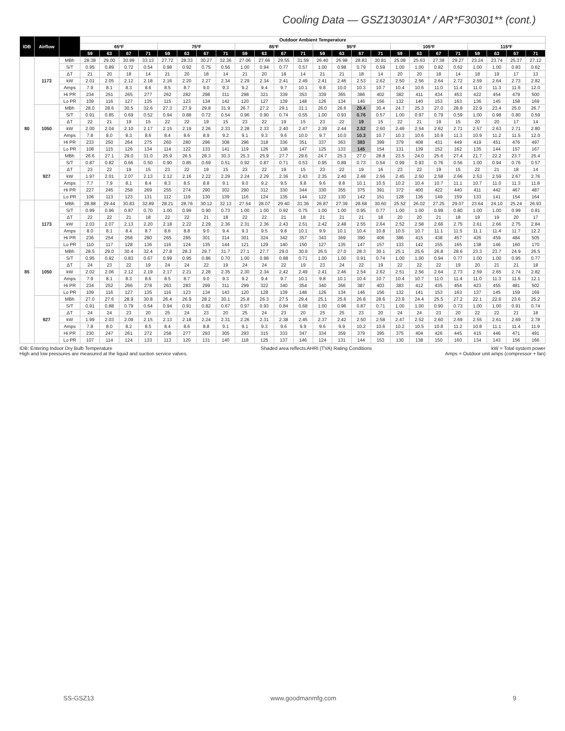Cooling Data — GSZ130301A* / AR*F30301** (cont.)
| IDB | Airflow | | Outdoor Ambient Temperature | | | | | | | | | | | | | | | | | | | | | | | |
| --- | --- | --- | --- | --- | --- | --- | --- | --- | --- | --- | --- | --- | --- | --- | --- | --- | --- | --- | --- | --- | --- | --- | --- | --- | --- | --- |
| | | | 65ºF | | | | 75ºF | | | | 85ºF | | | | 95ºF | | | | 105ºF | | | | 115ºF | | | |
| | | | 59 | 63 | 67 | 71 | 59 | 63 | 67 | 71 | 59 | 63 | 67 | 71 | 59 | 63 | 67 | 71 | 59 | 63 | 67 | 71 | 59 | 63 | 67 | 71 |
| 80 | 1173 | MBh | 28.38 | 29.00 | 30.99 | 33.13 | 27.72 | 28.33 | 30.27 | 32.36 | 27.06 | 27.66 | 29.55 | 31.59 | 26.40 | 26.98 | 28.83 | 30.81 | 25.08 | 25.63 | 27.38 | 29.27 | 23.24 | 23.74 | 25.37 | 27.12 |
| | | S/T | 0.95 | 0.89 | 0.72 | 0.54 | 0.98 | 0.92 | 0.75 | 0.56 | 1.00 | 0.94 | 0.77 | 0.57 | 1.00 | 0.98 | 0.79 | 0.59 | 1.00 | 1.00 | 0.82 | 0.62 | 1.00 | 1.00 | 0.83 | 0.62 |
| | | ΔT | 21 | 20 | 18 | 14 | 21 | 20 | 18 | 14 | 21 | 20 | 18 | 14 | 21 | 21 | 18 | 14 | 20 | 20 | 18 | 14 | 18 | 19 | 17 | 13 |
| | | kW | 2.01 | 2.05 | 2.12 | 2.18 | 2.16 | 2.20 | 2.27 | 2.34 | 2.29 | 2.34 | 2.41 | 2.49 | 2.41 | 2.46 | 2.53 | 2.62 | 2.50 | 2.56 | 2.64 | 2.72 | 2.59 | 2.64 | 2.73 | 2.82 |
| | | Amps | 7.9 | 8.1 | 8.3 | 8.6 | 8.5 | 8.7 | 9.0 | 9.3 | 9.2 | 9.4 | 9.7 | 10.1 | 9.8 | 10.0 | 10.3 | 10.7 | 10.4 | 10.6 | 11.0 | 11.4 | 11.0 | 11.3 | 11.6 | 12.0 |
| | | Hi PR | 234 | 251 | 265 | 277 | 262 | 282 | 298 | 311 | 298 | 321 | 339 | 353 | 339 | 365 | 386 | 402 | 382 | 411 | 434 | 453 | 422 | 454 | 479 | 500 |
| | | Lo PR | 109 | 116 | 127 | 135 | 115 | 123 | 134 | 142 | 120 | 127 | 139 | 148 | 126 | 134 | 146 | 156 | 132 | 140 | 153 | 163 | 136 | 145 | 158 | 169 |
| | 1050 | MBh | 28.0 | 28.6 | 30.5 | 32.6 | 27.3 | 27.9 | 29.8 | 31.9 | 26.7 | 27.2 | 29.1 | 31.1 | 26.0 | 26.6 | 28.4 | 30.4 | 24.7 | 25.3 | 27.0 | 28.8 | 22.9 | 23.4 | 25.0 | 26.7 |
| | | S/T | 0.91 | 0.85 | 0.69 | 0.52 | 0.94 | 0.88 | 0.72 | 0.54 | 0.96 | 0.90 | 0.74 | 0.55 | 1.00 | 0.93 | 0.76 | 0.57 | 1.00 | 0.97 | 0.79 | 0.59 | 1.00 | 0.98 | 0.80 | 0.59 |
| | | ΔT | 22 | 21 | 19 | 15 | 22 | 22 | 19 | 15 | 23 | 22 | 19 | 15 | 23 | 22 | 19 | 15 | 22 | 21 | 19 | 15 | 20 | 20 | 17 | 14 |
| | | kW | 2.00 | 2.04 | 2.10 | 2.17 | 2.15 | 2.19 | 2.26 | 2.33 | 2.28 | 2.33 | 2.40 | 2.47 | 2.39 | 2.44 | 2.52 | 2.60 | 2.49 | 2.54 | 2.62 | 2.71 | 2.57 | 2.63 | 2.71 | 2.80 |
| | | Amps | 7.8 | 8.0 | 8.3 | 8.6 | 8.4 | 8.6 | 8.9 | 9.2 | 9.1 | 9.3 | 9.6 | 10.0 | 9.7 | 10.0 | 10.3 | 10.7 | 10.3 | 10.6 | 10.9 | 11.3 | 10.9 | 11.2 | 11.5 | 12.0 |
| | | Hi PR | 233 | 250 | 264 | 275 | 260 | 280 | 296 | 308 | 296 | 318 | 336 | 351 | 337 | 363 | 383 | 399 | 379 | 408 | 431 | 449 | 419 | 451 | 476 | 497 |
| | | Lo PR | 108 | 115 | 126 | 134 | 114 | 122 | 133 | 141 | 119 | 126 | 138 | 147 | 125 | 133 | 145 | 154 | 131 | 139 | 152 | 162 | 135 | 144 | 157 | 167 |
| | 927 | MBh | 26.6 | 27.1 | 29.0 | 31.0 | 25.9 | 26.5 | 28.3 | 30.3 | 25.3 | 25.9 | 27.7 | 29.6 | 24.7 | 25.3 | 27.0 | 28.8 | 23.5 | 24.0 | 25.6 | 27.4 | 21.7 | 22.2 | 23.7 | 25.4 |
| | | S/T | 0.87 | 0.82 | 0.66 | 0.50 | 0.90 | 0.85 | 0.69 | 0.51 | 0.92 | 0.87 | 0.71 | 0.53 | 0.95 | 0.89 | 0.73 | 0.54 | 0.99 | 0.93 | 0.76 | 0.56 | 1.00 | 0.94 | 0.76 | 0.57 |
| | | ΔT | 23 | 22 | 19 | 15 | 23 | 22 | 19 | 15 | 23 | 22 | 19 | 15 | 23 | 22 | 19 | 16 | 23 | 22 | 19 | 15 | 22 | 21 | 18 | 14 |
| | | kW | 1.97 | 2.01 | 2.07 | 2.13 | 2.12 | 2.16 | 2.22 | 2.29 | 2.24 | 2.29 | 2.36 | 2.43 | 2.35 | 2.40 | 2.48 | 2.56 | 2.45 | 2.50 | 2.58 | 2.66 | 2.53 | 2.59 | 2.67 | 2.76 |
| | | Amps | 7.7 | 7.9 | 8.1 | 8.4 | 8.3 | 8.5 | 8.8 | 9.1 | 9.0 | 9.2 | 9.5 | 9.8 | 9.6 | 9.8 | 10.1 | 10.5 | 10.2 | 10.4 | 10.7 | 11.1 | 10.7 | 11.0 | 11.3 | 11.8 |
| | | Hi PR | 227 | 245 | 258 | 269 | 255 | 274 | 290 | 302 | 290 | 312 | 330 | 344 | 330 | 355 | 375 | 391 | 372 | 400 | 422 | 440 | 411 | 442 | 467 | 487 |
| | | Lo PR | 106 | 113 | 123 | 131 | 112 | 119 | 130 | 139 | 116 | 124 | 135 | 144 | 122 | 130 | 142 | 151 | 128 | 136 | 149 | 159 | 133 | 141 | 154 | 164 |
| 85 | 1173 | MBh | 28.88 | 29.44 | 30.83 | 32.89 | 28.21 | 28.76 | 30.12 | 32.13 | 27.54 | 28.07 | 29.40 | 31.36 | 26.87 | 27.39 | 28.68 | 30.60 | 25.52 | 26.02 | 27.25 | 29.07 | 23.64 | 24.10 | 25.24 | 26.93 |
| | | S/T | 0.99 | 0.96 | 0.87 | 0.70 | 1.00 | 0.99 | 0.90 | 0.73 | 1.00 | 1.00 | 0.92 | 0.75 | 1.00 | 1.00 | 0.95 | 0.77 | 1.00 | 1.00 | 0.99 | 0.80 | 1.00 | 1.00 | 0.99 | 0.81 |
| | | ΔT | 22 | 22 | 21 | 18 | 22 | 22 | 21 | 18 | 22 | 22 | 21 | 18 | 21 | 21 | 21 | 18 | 20 | 20 | 21 | 18 | 19 | 19 | 20 | 17 |
| | | kW | 2.03 | 2.07 | 2.13 | 2.20 | 2.18 | 2.22 | 2.29 | 2.36 | 2.31 | 2.36 | 2.43 | 2.51 | 2.42 | 2.48 | 2.55 | 2.64 | 2.52 | 2.58 | 2.66 | 2.75 | 2.61 | 2.66 | 2.75 | 2.84 |
| | | Amps | 8.0 | 8.1 | 8.4 | 8.7 | 8.6 | 8.8 | 9.0 | 9.4 | 9.3 | 9.5 | 9.8 | 10.1 | 9.9 | 10.1 | 10.4 | 10.8 | 10.5 | 10.7 | 11.1 | 11.5 | 11.1 | 11.4 | 11.7 | 12.2 |
| | | Hi PR | 236 | 254 | 268 | 280 | 265 | 285 | 301 | 314 | 301 | 324 | 342 | 357 | 343 | 369 | 390 | 406 | 386 | 415 | 438 | 457 | 426 | 459 | 484 | 505 |
| | | Lo PR | 110 | 117 | 128 | 136 | 116 | 124 | 135 | 144 | 121 | 129 | 140 | 150 | 127 | 135 | 147 | 157 | 133 | 142 | 155 | 165 | 138 | 146 | 160 | 170 |
| | 1050 | MBh | 28.5 | 29.0 | 30.4 | 32.4 | 27.8 | 28.3 | 29.7 | 31.7 | 27.1 | 27.7 | 29.0 | 30.9 | 26.5 | 27.0 | 28.3 | 30.1 | 25.1 | 25.6 | 26.8 | 28.6 | 23.3 | 23.7 | 24.9 | 26.5 |
| | | S/T | 0.95 | 0.92 | 0.83 | 0.67 | 0.99 | 0.95 | 0.86 | 0.70 | 1.00 | 0.98 | 0.88 | 0.71 | 1.00 | 1.00 | 0.91 | 0.74 | 1.00 | 1.00 | 0.94 | 0.77 | 1.00 | 1.00 | 0.95 | 0.77 |
| | | ΔT | 24 | 23 | 22 | 19 | 24 | 24 | 22 | 19 | 24 | 24 | 22 | 19 | 23 | 24 | 22 | 19 | 22 | 22 | 22 | 19 | 20 | 21 | 21 | 18 |
| | | kW | 2.02 | 2.06 | 2.12 | 2.19 | 2.17 | 2.21 | 2.28 | 2.35 | 2.30 | 2.34 | 2.42 | 2.49 | 2.41 | 2.46 | 2.54 | 2.62 | 2.51 | 2.56 | 2.64 | 2.73 | 2.59 | 2.65 | 2.74 | 2.82 |
| | | Amps | 7.9 | 8.1 | 8.3 | 8.6 | 8.5 | 8.7 | 9.0 | 9.3 | 9.2 | 9.4 | 9.7 | 10.1 | 9.8 | 10.1 | 10.4 | 10.7 | 10.4 | 10.7 | 11.0 | 11.4 | 11.0 | 11.3 | 11.6 | 12.1 |
| | | Hi PR | 234 | 252 | 266 | 278 | 263 | 283 | 299 | 311 | 299 | 322 | 340 | 354 | 340 | 366 | 387 | 403 | 383 | 412 | 435 | 454 | 423 | 455 | 481 | 502 |
| | | Lo PR | 109 | 116 | 127 | 135 | 116 | 123 | 134 | 143 | 120 | 128 | 139 | 148 | 126 | 134 | 146 | 156 | 132 | 141 | 153 | 163 | 137 | 145 | 159 | 169 |
| | 927 | MBh | 27.0 | 27.6 | 28.9 | 30.8 | 26.4 | 26.9 | 28.2 | 30.1 | 25.8 | 26.3 | 27.5 | 29.4 | 25.1 | 25.6 | 26.8 | 28.6 | 23.9 | 24.4 | 25.5 | 27.2 | 22.1 | 22.6 | 23.6 | 25.2 |
| | | S/T | 0.91 | 0.88 | 0.79 | 0.64 | 0.94 | 0.91 | 0.82 | 0.67 | 0.97 | 0.93 | 0.84 | 0.68 | 1.00 | 0.96 | 0.87 | 0.71 | 1.00 | 1.00 | 0.90 | 0.73 | 1.00 | 1.00 | 0.91 | 0.74 |
| | | ΔT | 24 | 24 | 23 | 20 | 25 | 24 | 23 | 20 | 25 | 24 | 23 | 20 | 25 | 25 | 23 | 20 | 24 | 24 | 23 | 20 | 22 | 22 | 21 | 18 |
| | | kW | 1.99 | 2.03 | 2.09 | 2.15 | 2.13 | 2.18 | 2.24 | 2.31 | 2.26 | 2.31 | 2.38 | 2.45 | 2.37 | 2.42 | 2.50 | 2.58 | 2.47 | 2.52 | 2.60 | 2.69 | 2.55 | 2.61 | 2.69 | 2.78 |
| | | Amps | 7.8 | 8.0 | 8.2 | 8.5 | 8.4 | 8.6 | 8.8 | 9.1 | 9.1 | 9.3 | 9.6 | 9.9 | 9.6 | 9.9 | 10.2 | 10.6 | 10.2 | 10.5 | 10.8 | 11.2 | 10.8 | 11.1 | 11.4 | 11.9 |
| | | Hi PR | 230 | 247 | 261 | 272 | 258 | 277 | 293 | 305 | 293 | 315 | 333 | 347 | 334 | 359 | 379 | 395 | 375 | 404 | 426 | 445 | 415 | 446 | 471 | 491 |
| | | Lo PR | 107 | 114 | 124 | 133 | 113 | 120 | 131 | 140 | 118 | 125 | 137 | 146 | 124 | 131 | 144 | 153 | 130 | 138 | 150 | 160 | 134 | 143 | 156 | 166 |
IDB: Entering Indoor Dry Bulb Temperature
High and low pressures are measured at the liquid and suction service valves.
Shaded area reflects AHRI (TVA) Rating Conditions
kW = Total system power
Amps = Outdoor unit amps (compressor + fan)
SS-GSZ13 www.goodmanmfg.com 9